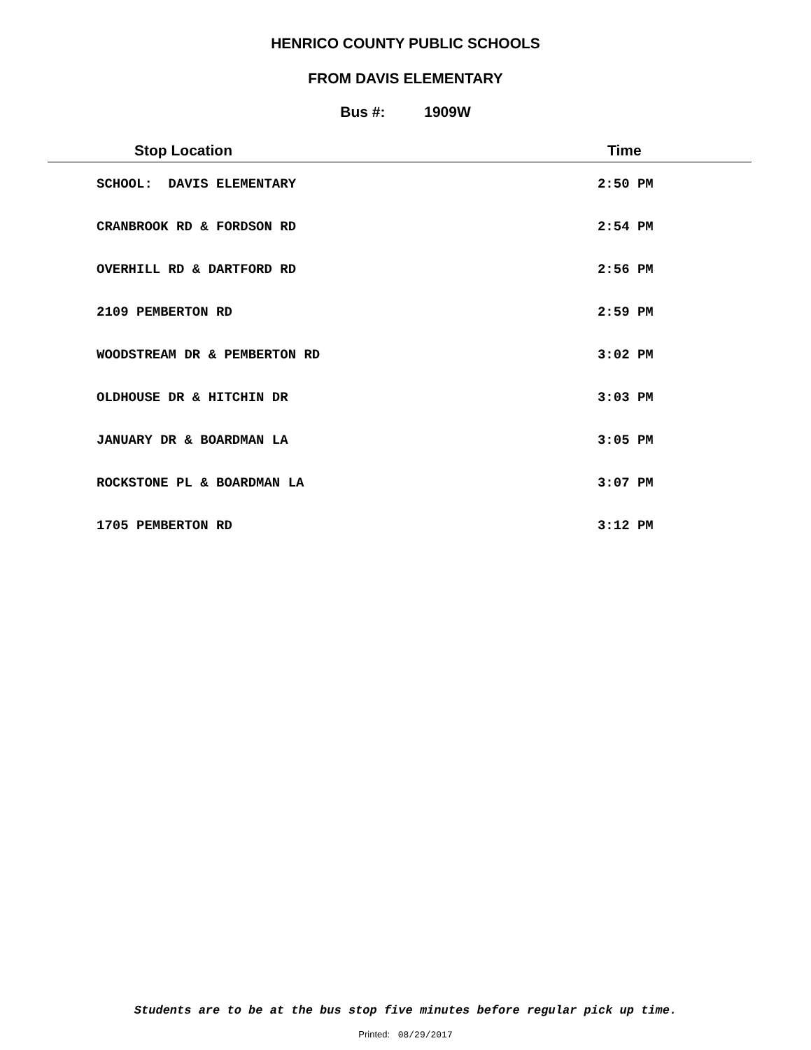HENRICO COUNTY PUBLIC SCHOOLS
FROM DAVIS ELEMENTARY
Bus #: 1909W
| Stop Location | Time |
| --- | --- |
| SCHOOL: DAVIS ELEMENTARY | 2:50 PM |
| CRANBROOK RD & FORDSON RD | 2:54 PM |
| OVERHILL RD & DARTFORD RD | 2:56 PM |
| 2109 PEMBERTON RD | 2:59 PM |
| WOODSTREAM DR & PEMBERTON RD | 3:02 PM |
| OLDHOUSE DR & HITCHIN DR | 3:03 PM |
| JANUARY DR & BOARDMAN LA | 3:05 PM |
| ROCKSTONE PL & BOARDMAN LA | 3:07 PM |
| 1705 PEMBERTON RD | 3:12 PM |
Students are to be at the bus stop five minutes before regular pick up time.
Printed: 08/29/2017